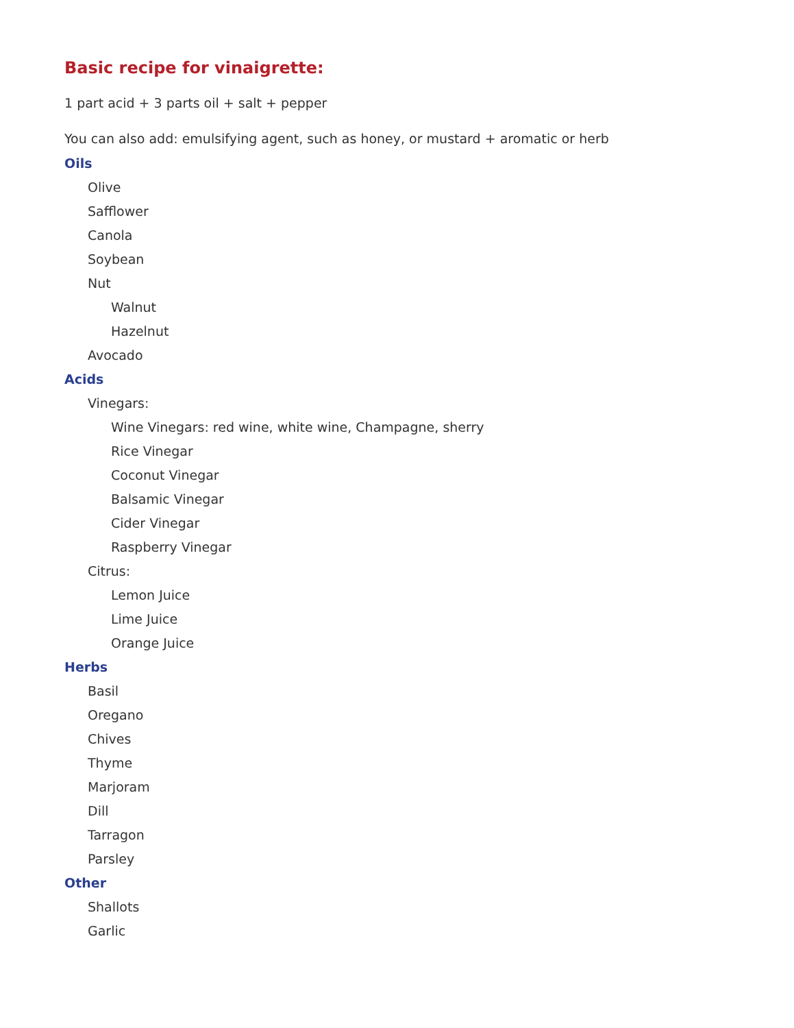Basic recipe for vinaigrette:
1 part acid + 3 parts oil + salt + pepper
You can also add: emulsifying agent, such as honey, or mustard + aromatic or herb
Oils
Olive
Safflower
Canola
Soybean
Nut
Walnut
Hazelnut
Avocado
Acids
Vinegars:
Wine Vinegars: red wine, white wine, Champagne, sherry
Rice Vinegar
Coconut Vinegar
Balsamic Vinegar
Cider Vinegar
Raspberry Vinegar
Citrus:
Lemon Juice
Lime Juice
Orange Juice
Herbs
Basil
Oregano
Chives
Thyme
Marjoram
Dill
Tarragon
Parsley
Other
Shallots
Garlic